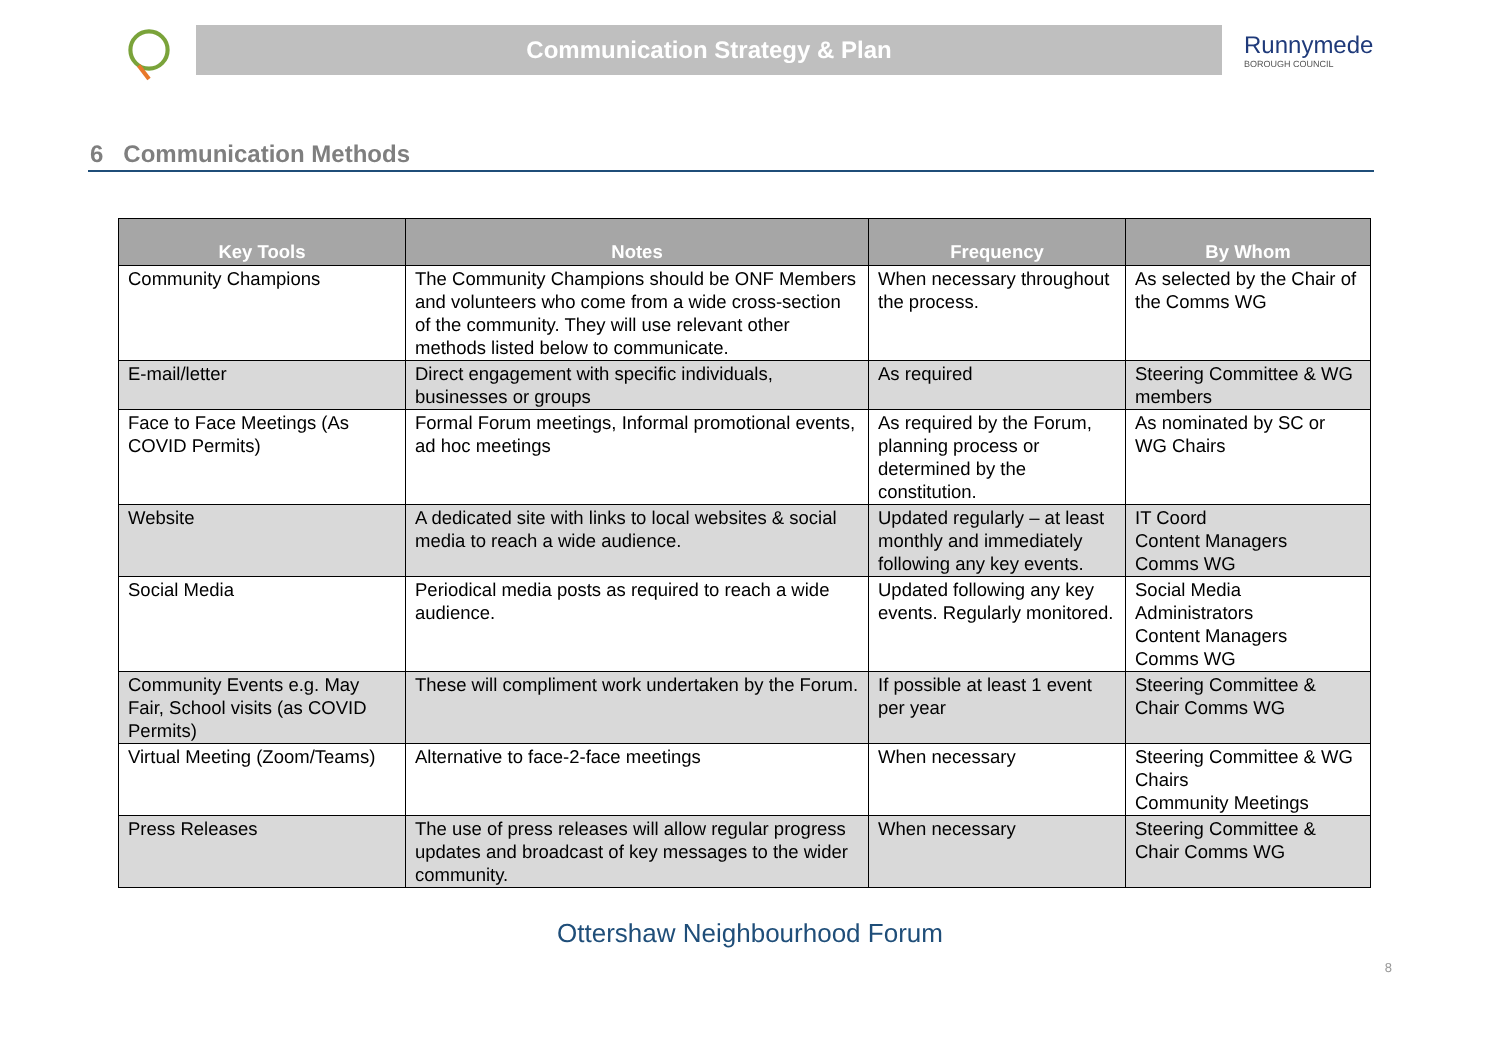Communication Strategy & Plan
Runnymede
BOROUGH COUNCIL
6 Communication Methods
| Key Tools | Notes | Frequency | By Whom |
| --- | --- | --- | --- |
| Community Champions | The Community Champions should be ONF Members and volunteers who come from a wide cross-section of the community. They will use relevant other methods listed below to communicate. | When necessary throughout the process. | As selected by the Chair of the Comms WG |
| E-mail/letter | Direct engagement with specific individuals, businesses or groups | As required | Steering Committee & WG members |
| Face to Face Meetings (As COVID Permits) | Formal Forum meetings, Informal promotional events, ad hoc meetings | As required by the Forum, planning process or determined by the constitution. | As nominated by SC or WG Chairs |
| Website | A dedicated site with links to local websites & social media to reach a wide audience. | Updated regularly – at least monthly and immediately following any key events. | IT Coord Content Managers Comms WG |
| Social Media | Periodical media posts as required to reach a wide audience. | Updated following any key events. Regularly monitored. | Social Media Administrators Content Managers Comms WG |
| Community Events e.g. May Fair, School visits (as COVID Permits) | These will compliment work undertaken by the Forum. | If possible at least 1 event per year | Steering Committee & Chair Comms WG |
| Virtual Meeting (Zoom/Teams) | Alternative to face-2-face meetings | When necessary | Steering Committee & WG Chairs Community Meetings |
| Press Releases | The use of press releases will allow regular progress updates and broadcast of key messages to the wider community. | When necessary | Steering Committee & Chair Comms WG |
Ottershaw Neighbourhood Forum
8